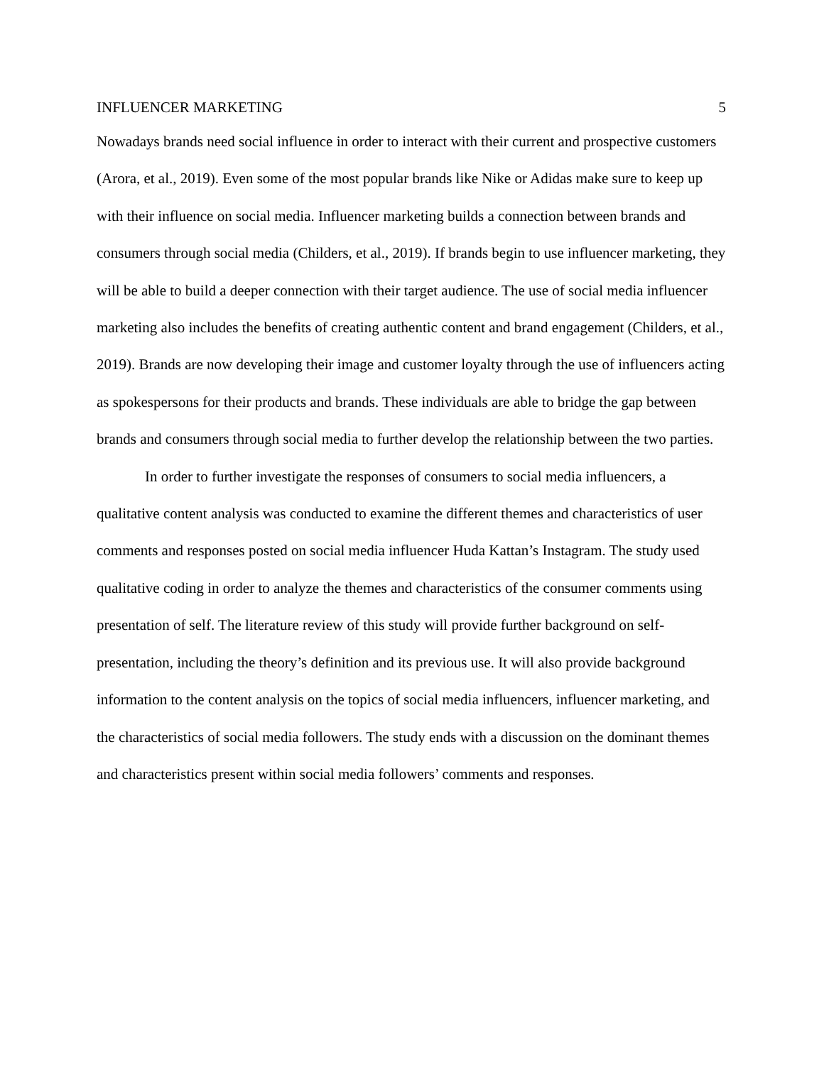INFLUENCER MARKETING 5
Nowadays brands need social influence in order to interact with their current and prospective customers (Arora, et al., 2019). Even some of the most popular brands like Nike or Adidas make sure to keep up with their influence on social media. Influencer marketing builds a connection between brands and consumers through social media (Childers, et al., 2019). If brands begin to use influencer marketing, they will be able to build a deeper connection with their target audience. The use of social media influencer marketing also includes the benefits of creating authentic content and brand engagement (Childers, et al., 2019). Brands are now developing their image and customer loyalty through the use of influencers acting as spokespersons for their products and brands. These individuals are able to bridge the gap between brands and consumers through social media to further develop the relationship between the two parties.
In order to further investigate the responses of consumers to social media influencers, a qualitative content analysis was conducted to examine the different themes and characteristics of user comments and responses posted on social media influencer Huda Kattan’s Instagram. The study used qualitative coding in order to analyze the themes and characteristics of the consumer comments using presentation of self. The literature review of this study will provide further background on self-presentation, including the theory’s definition and its previous use. It will also provide background information to the content analysis on the topics of social media influencers, influencer marketing, and the characteristics of social media followers. The study ends with a discussion on the dominant themes and characteristics present within social media followers’ comments and responses.